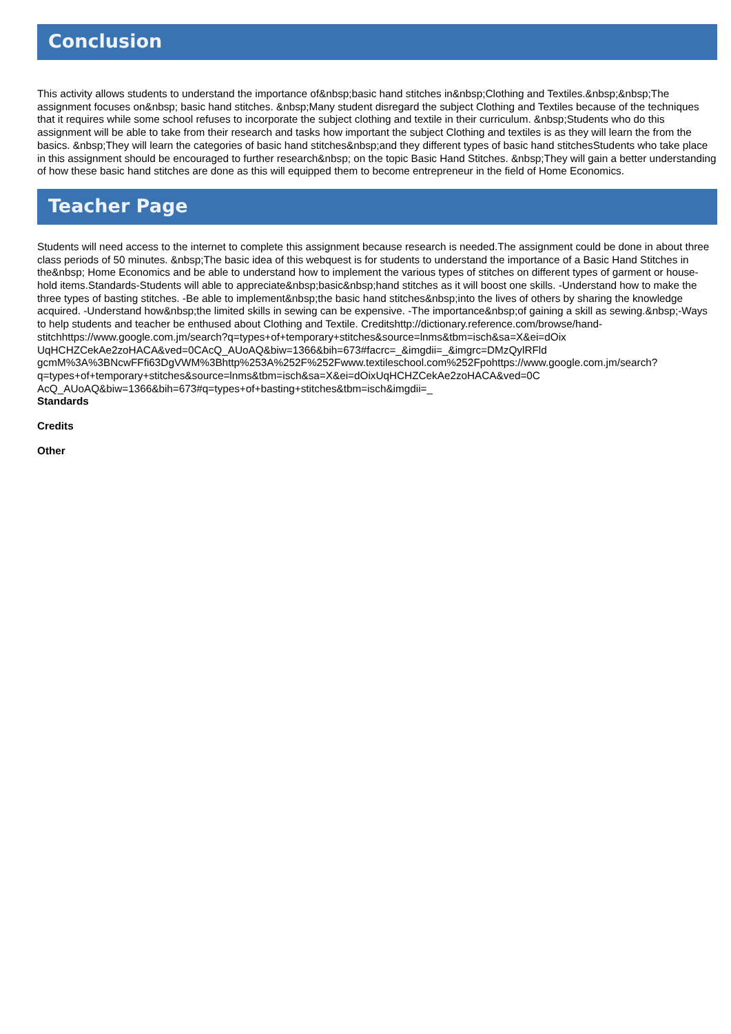Conclusion
This activity allows students to understand the importance of&nbsp;basic hand stitches in&nbsp;Clothing and Textiles.&nbsp;&nbsp;The assignment focuses on&nbsp; basic hand stitches. &nbsp;Many student disregard the subject Clothing and Textiles because of the techniques that it requires while some school refuses to incorporate the subject clothing and textile in their curriculum. &nbsp;Students who do this assignment will be able to take from their research and tasks how important the subject Clothing and textiles is as they will learn the from the basics. &nbsp;They will learn the categories of basic hand stitches&nbsp;and they different types of basic hand stitchesStudents who take place in this assignment should be encouraged to further research&nbsp; on the topic Basic Hand Stitches. &nbsp;They will gain a better understanding of how these basic hand stitches are done as this will equipped them to become entrepreneur in the field of Home Economics.
Teacher Page
Students will need access to the internet to complete this assignment because research is needed.The assignment could be done in about three class periods of 50 minutes. &nbsp;The basic idea of this webquest is for students to understand the importance of a Basic Hand Stitches in the&nbsp; Home Economics and be able to understand how to implement the various types of stitches on different types of garment or house-hold items.Standards-Students will able to appreciate&nbsp;basic&nbsp;hand stitches as it will boost one skills. -Understand how to make the three types of basting stitches. -Be able to implement&nbsp;the basic hand stitches&nbsp;into the lives of others by sharing the knowledge acquired. -Understand how&nbsp;the limited skills in sewing can be expensive. -The importance&nbsp;of gaining a skill as sewing.&nbsp;-Ways to help students and teacher be enthused about Clothing and Textile. Creditshttp://dictionary.reference.com/browse/hand-
stitchhttps://www.google.com.jm/search?q=types+of+temporary+stitches&source=lnms&tbm=isch&sa=X&ei=dOix
UqHCHZCekAe2zoHACA&ved=0CAcQ_AUoAQ&biw=1366&bih=673#facrc=_&imgdii=_&imgrc=DMzQylRFld
gcmM%3A%3BNcwFFfi63DgVWM%3Bhttp%253A%252F%252Fwww.textileschool.com%252Fpohttps://www.google.com.jm/search?
q=types+of+temporary+stitches&source=lnms&tbm=isch&sa=X&ei=dOixUqHCHZCekAe2zoHACA&ved=0C
AcQ_AUoAQ&biw=1366&bih=673#q=types+of+basting+stitches&tbm=isch&imgdii=_
Standards
Credits
Other